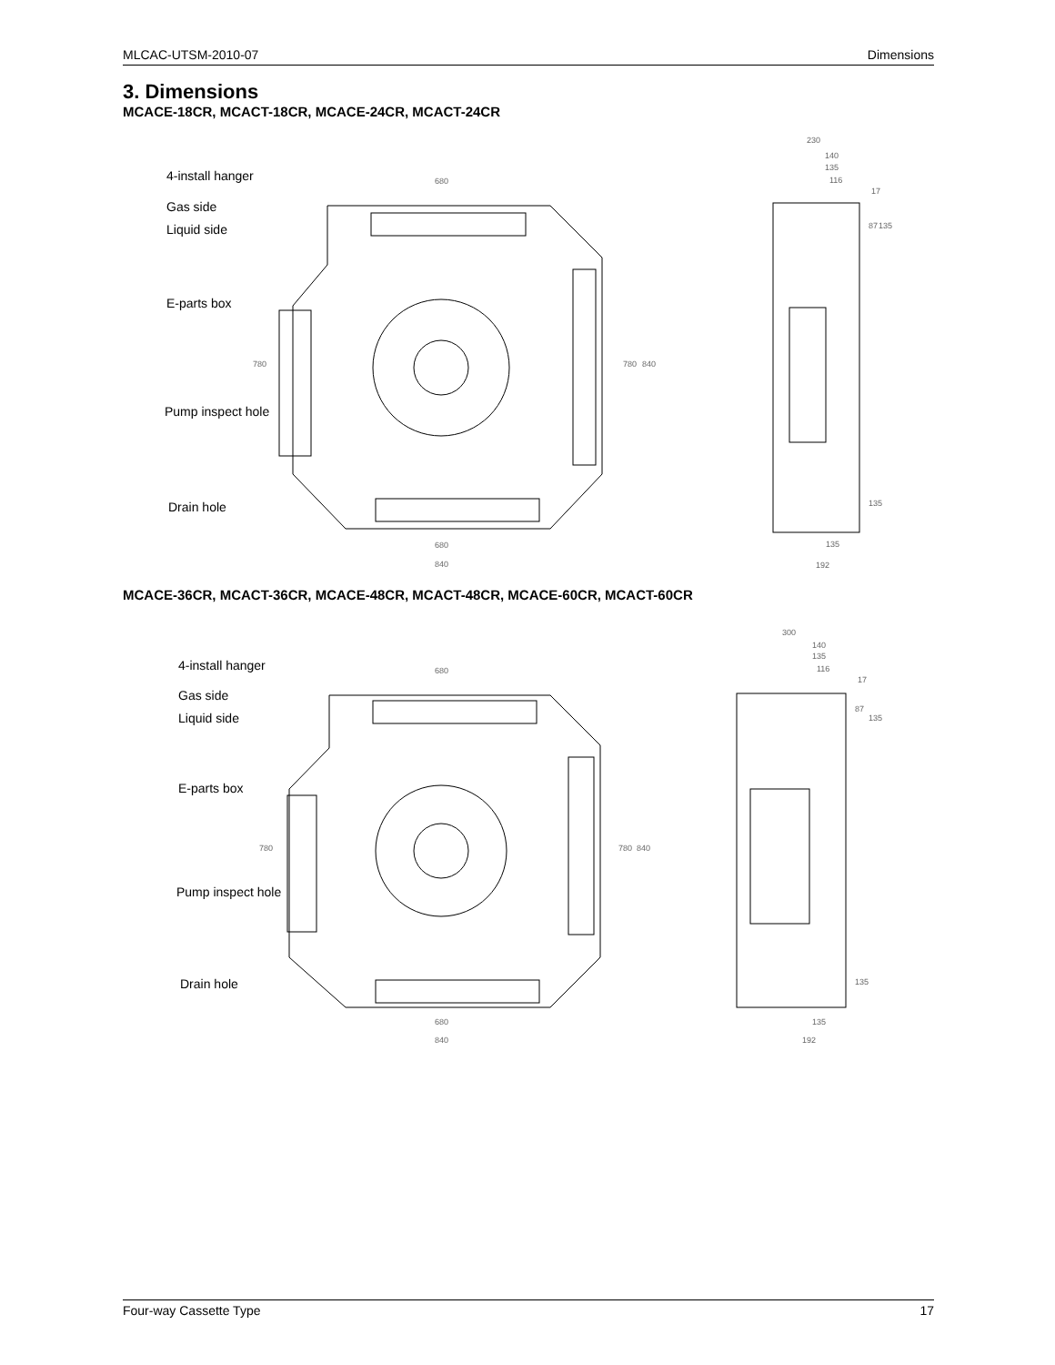MLCAC-UTSM-2010-07 Dimensions
3. Dimensions
MCACE-18CR, MCACT-18CR, MCACE-24CR, MCACT-24CR
4-install hanger
Gas side
Liquid side
E-parts box
Pump inspect hole
Drain hole
680
680
840
780
840
780
230
140
135
116
17
87
135
135
135
192
MCACE-36CR, MCACT-36CR, MCACE-48CR, MCACT-48CR, MCACE-60CR, MCACT-60CR
4-install hanger
Gas side
Liquid side
E-parts box
Pump inspect hole
Drain hole
680
680
840
780
840
780
300
140
135
116
17
87
135
135
135
192
Four-way Cassette Type 17